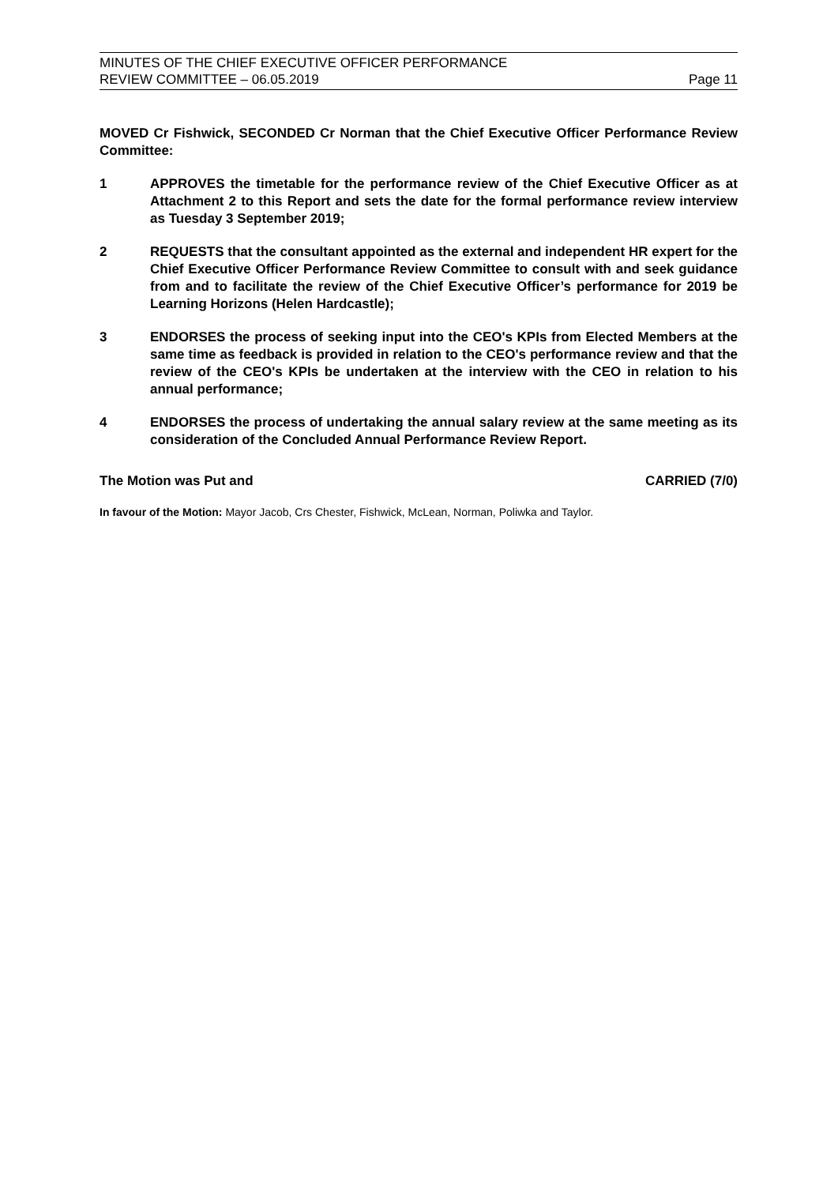MINUTES OF THE CHIEF EXECUTIVE OFFICER PERFORMANCE
REVIEW COMMITTEE – 06.05.2019
Page 11
MOVED Cr Fishwick, SECONDED Cr Norman that the Chief Executive Officer Performance Review Committee:
1 APPROVES the timetable for the performance review of the Chief Executive Officer as at Attachment 2 to this Report and sets the date for the formal performance review interview as Tuesday 3 September 2019;
2 REQUESTS that the consultant appointed as the external and independent HR expert for the Chief Executive Officer Performance Review Committee to consult with and seek guidance from and to facilitate the review of the Chief Executive Officer’s performance for 2019 be Learning Horizons (Helen Hardcastle);
3 ENDORSES the process of seeking input into the CEO's KPIs from Elected Members at the same time as feedback is provided in relation to the CEO's performance review and that the review of the CEO's KPIs be undertaken at the interview with the CEO in relation to his annual performance;
4 ENDORSES the process of undertaking the annual salary review at the same meeting as its consideration of the Concluded Annual Performance Review Report.
The Motion was Put and CARRIED (7/0)
In favour of the Motion: Mayor Jacob, Crs Chester, Fishwick, McLean, Norman, Poliwka and Taylor.